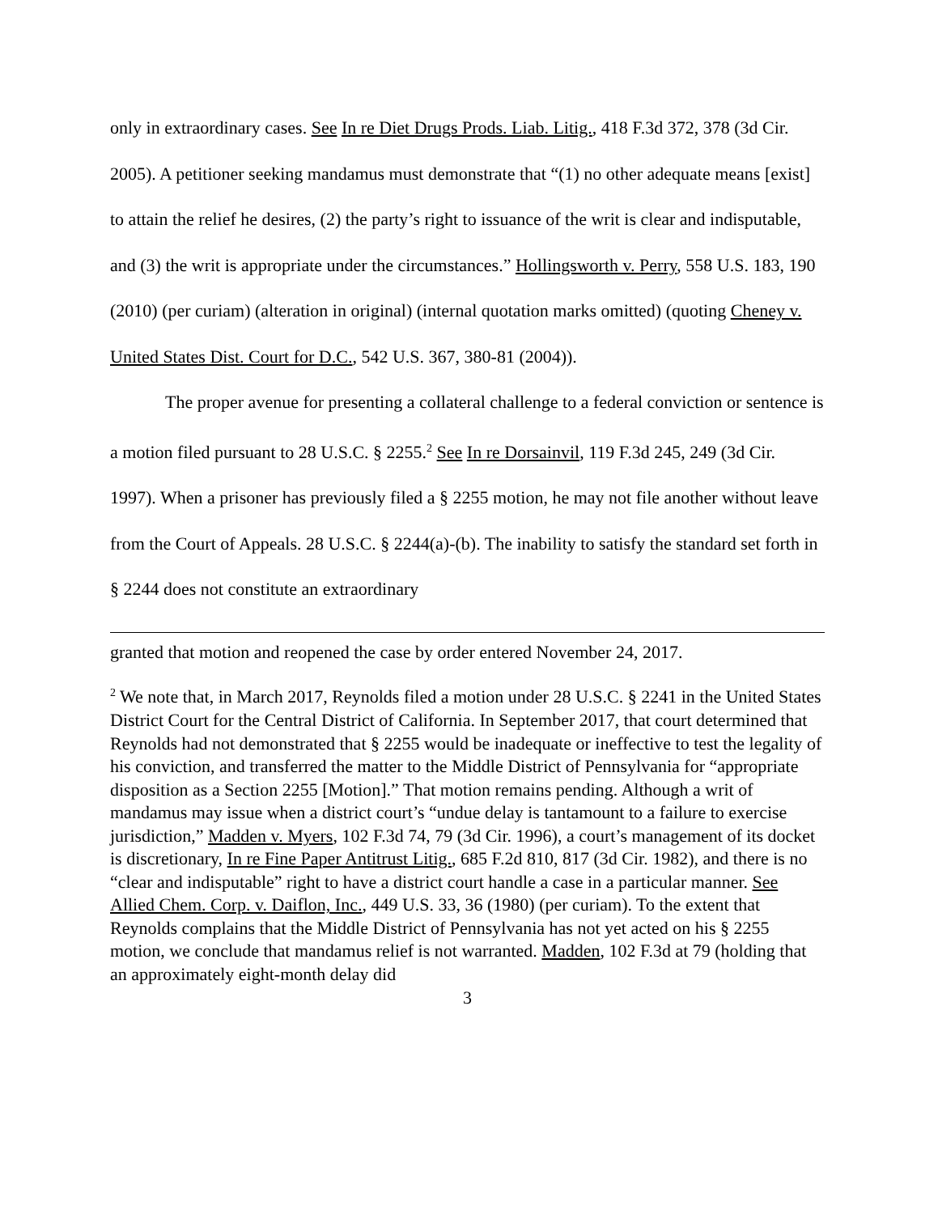only in extraordinary cases. See In re Diet Drugs Prods. Liab. Litig., 418 F.3d 372, 378 (3d Cir. 2005). A petitioner seeking mandamus must demonstrate that “(1) no other adequate means [exist] to attain the relief he desires, (2) the party’s right to issuance of the writ is clear and indisputable, and (3) the writ is appropriate under the circumstances.” Hollingsworth v. Perry, 558 U.S. 183, 190 (2010) (per curiam) (alteration in original) (internal quotation marks omitted) (quoting Cheney v. United States Dist. Court for D.C., 542 U.S. 367, 380-81 (2004)).
The proper avenue for presenting a collateral challenge to a federal conviction or sentence is a motion filed pursuant to 28 U.S.C. § 2255.<sup>2</sup> See In re Dorsainvil, 119 F.3d 245, 249 (3d Cir. 1997). When a prisoner has previously filed a § 2255 motion, he may not file another without leave from the Court of Appeals. 28 U.S.C. § 2244(a)-(b). The inability to satisfy the standard set forth in § 2244 does not constitute an extraordinary
granted that motion and reopened the case by order entered November 24, 2017.
<sup>2</sup> We note that, in March 2017, Reynolds filed a motion under 28 U.S.C. § 2241 in the United States District Court for the Central District of California. In September 2017, that court determined that Reynolds had not demonstrated that § 2255 would be inadequate or ineffective to test the legality of his conviction, and transferred the matter to the Middle District of Pennsylvania for “appropriate disposition as a Section 2255 [Motion].” That motion remains pending. Although a writ of mandamus may issue when a district court’s “undue delay is tantamount to a failure to exercise jurisdiction,” Madden v. Myers, 102 F.3d 74, 79 (3d Cir. 1996), a court’s management of its docket is discretionary, In re Fine Paper Antitrust Litig., 685 F.2d 810, 817 (3d Cir. 1982), and there is no “clear and indisputable” right to have a district court handle a case in a particular manner. See Allied Chem. Corp. v. Daiflon, Inc., 449 U.S. 33, 36 (1980) (per curiam). To the extent that Reynolds complains that the Middle District of Pennsylvania has not yet acted on his § 2255 motion, we conclude that mandamus relief is not warranted. Madden, 102 F.3d at 79 (holding that an approximately eight-month delay did
3